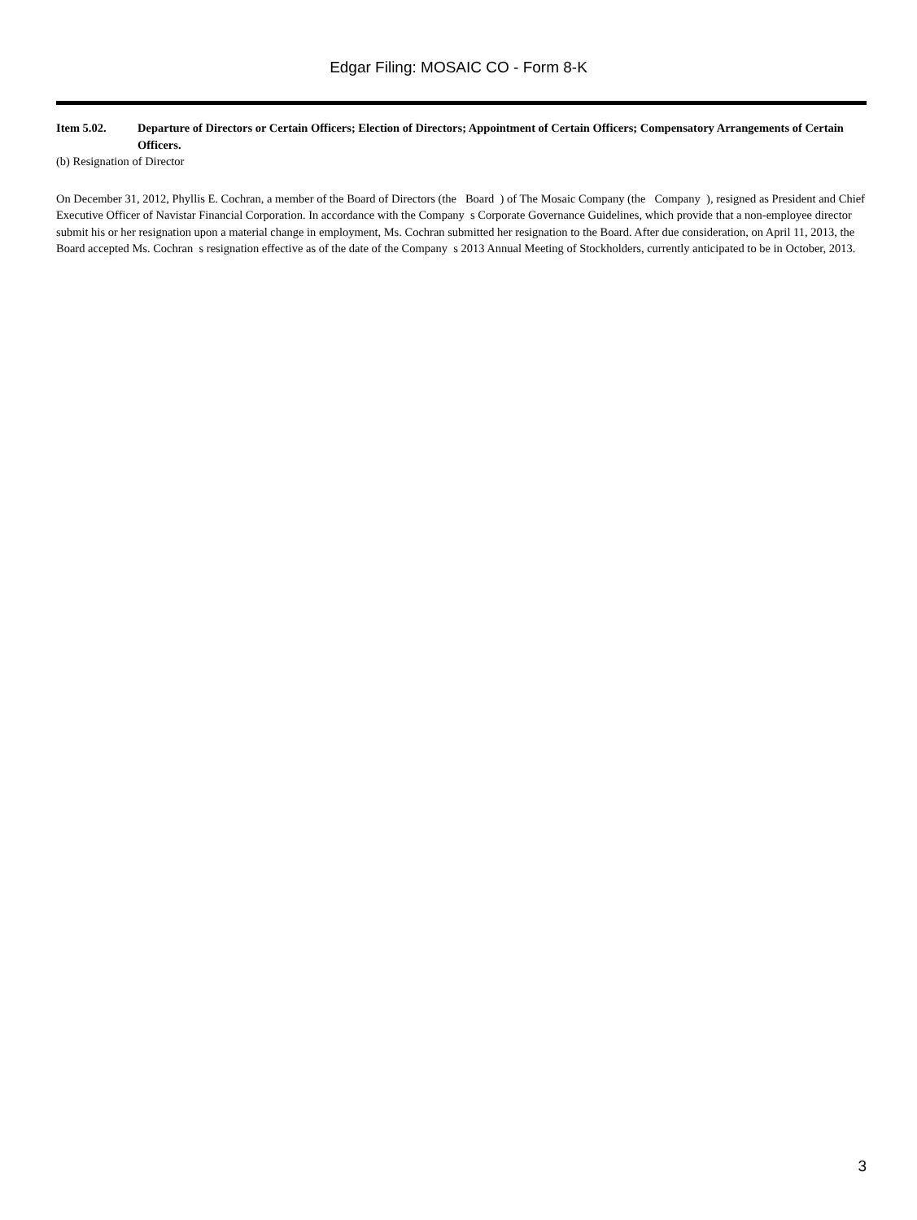Edgar Filing: MOSAIC CO - Form 8-K
Item 5.02. Departure of Directors or Certain Officers; Election of Directors; Appointment of Certain Officers; Compensatory Arrangements of Certain Officers.
(b) Resignation of Director
On December 31, 2012, Phyllis E. Cochran, a member of the Board of Directors (the Board ) of The Mosaic Company (the Company ), resigned as President and Chief Executive Officer of Navistar Financial Corporation. In accordance with the Company s Corporate Governance Guidelines, which provide that a non-employee director submit his or her resignation upon a material change in employment, Ms. Cochran submitted her resignation to the Board. After due consideration, on April 11, 2013, the Board accepted Ms. Cochran s resignation effective as of the date of the Company s 2013 Annual Meeting of Stockholders, currently anticipated to be in October, 2013.
3